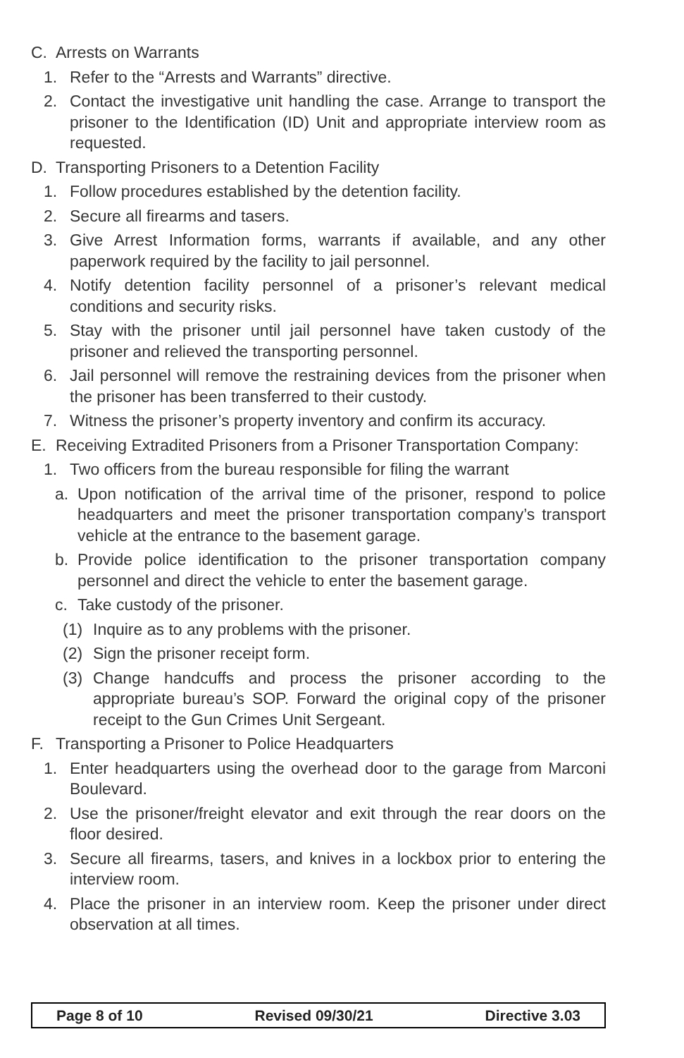C. Arrests on Warrants
1. Refer to the “Arrests and Warrants” directive.
2. Contact the investigative unit handling the case. Arrange to transport the prisoner to the Identification (ID) Unit and appropriate interview room as requested.
D. Transporting Prisoners to a Detention Facility
1. Follow procedures established by the detention facility.
2. Secure all firearms and tasers.
3. Give Arrest Information forms, warrants if available, and any other paperwork required by the facility to jail personnel.
4. Notify detention facility personnel of a prisoner’s relevant medical conditions and security risks.
5. Stay with the prisoner until jail personnel have taken custody of the prisoner and relieved the transporting personnel.
6. Jail personnel will remove the restraining devices from the prisoner when the prisoner has been transferred to their custody.
7. Witness the prisoner’s property inventory and confirm its accuracy.
E. Receiving Extradited Prisoners from a Prisoner Transportation Company:
1. Two officers from the bureau responsible for filing the warrant
a. Upon notification of the arrival time of the prisoner, respond to police headquarters and meet the prisoner transportation company’s transport vehicle at the entrance to the basement garage.
b. Provide police identification to the prisoner transportation company personnel and direct the vehicle to enter the basement garage.
c. Take custody of the prisoner.
(1) Inquire as to any problems with the prisoner.
(2) Sign the prisoner receipt form.
(3) Change handcuffs and process the prisoner according to the appropriate bureau’s SOP. Forward the original copy of the prisoner receipt to the Gun Crimes Unit Sergeant.
F. Transporting a Prisoner to Police Headquarters
1. Enter headquarters using the overhead door to the garage from Marconi Boulevard.
2. Use the prisoner/freight elevator and exit through the rear doors on the floor desired.
3. Secure all firearms, tasers, and knives in a lockbox prior to entering the interview room.
4. Place the prisoner in an interview room. Keep the prisoner under direct observation at all times.
Page 8 of 10 Revised 09/30/21 Directive 3.03